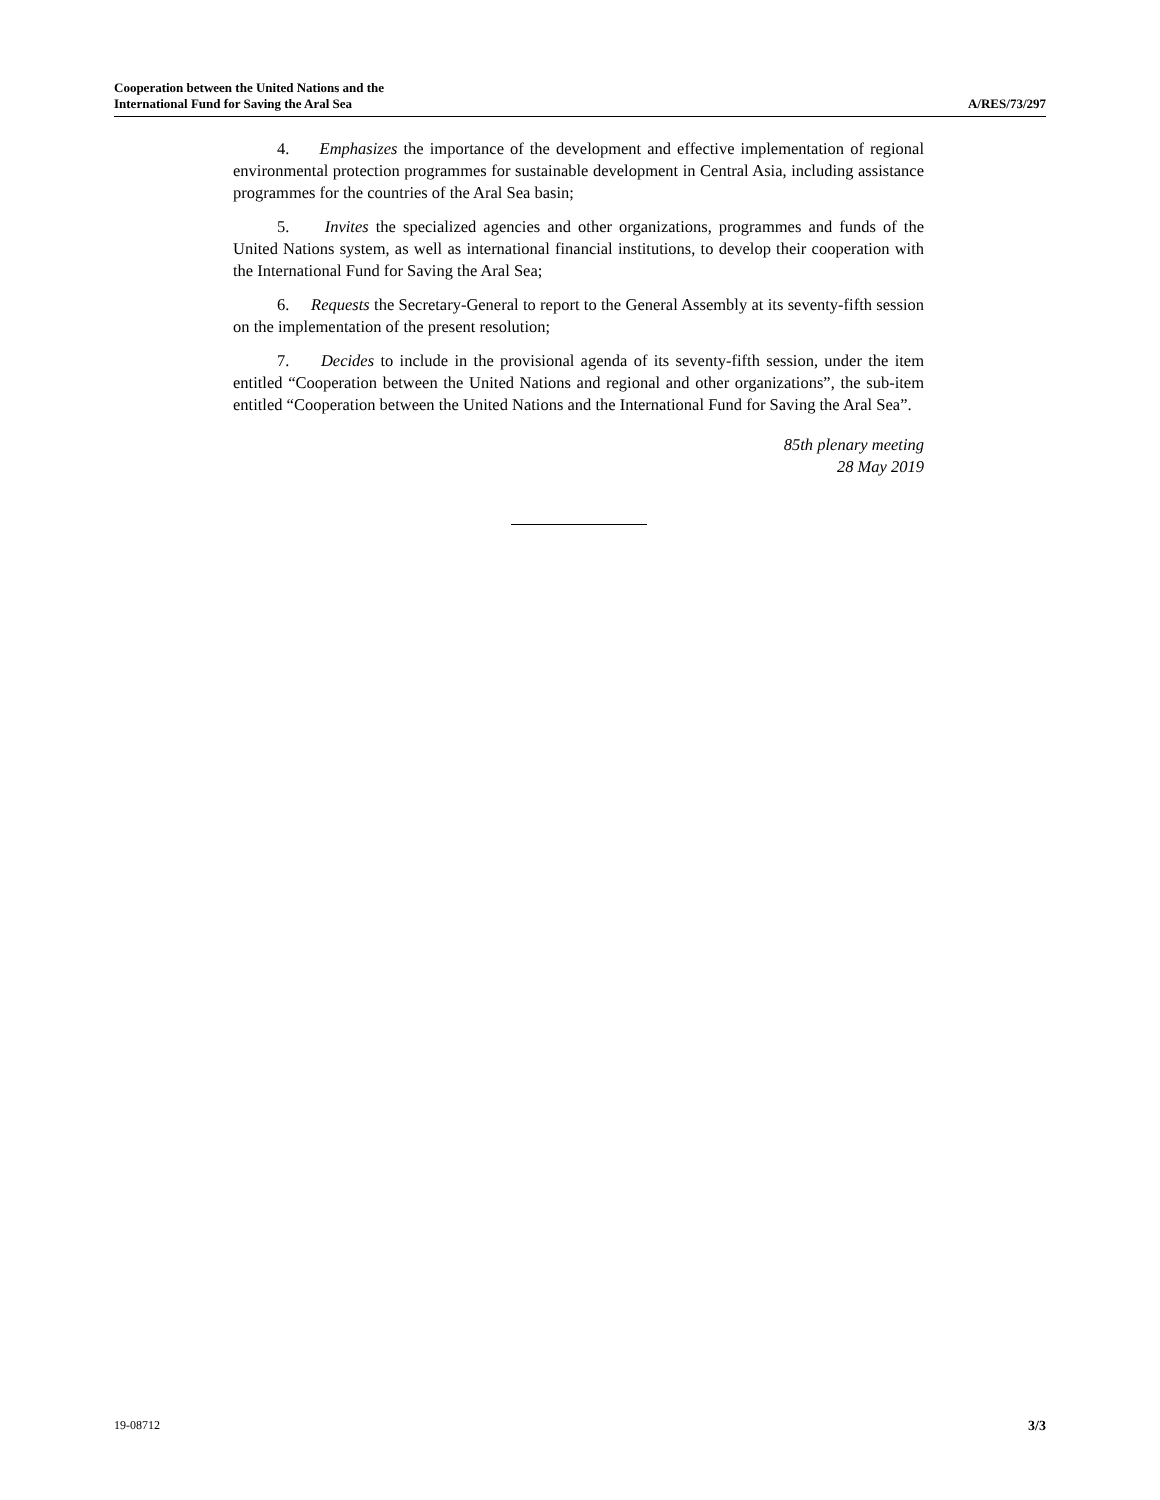Cooperation between the United Nations and the
International Fund for Saving the Aral Sea
A/RES/73/297
4. Emphasizes the importance of the development and effective implementation of regional environmental protection programmes for sustainable development in Central Asia, including assistance programmes for the countries of the Aral Sea basin;
5. Invites the specialized agencies and other organizations, programmes and funds of the United Nations system, as well as international financial institutions, to develop their cooperation with the International Fund for Saving the Aral Sea;
6. Requests the Secretary-General to report to the General Assembly at its seventy-fifth session on the implementation of the present resolution;
7. Decides to include in the provisional agenda of its seventy-fifth session, under the item entitled “Cooperation between the United Nations and regional and other organizations”, the sub-item entitled “Cooperation between the United Nations and the International Fund for Saving the Aral Sea”.
85th plenary meeting
28 May 2019
19-08712 3/3